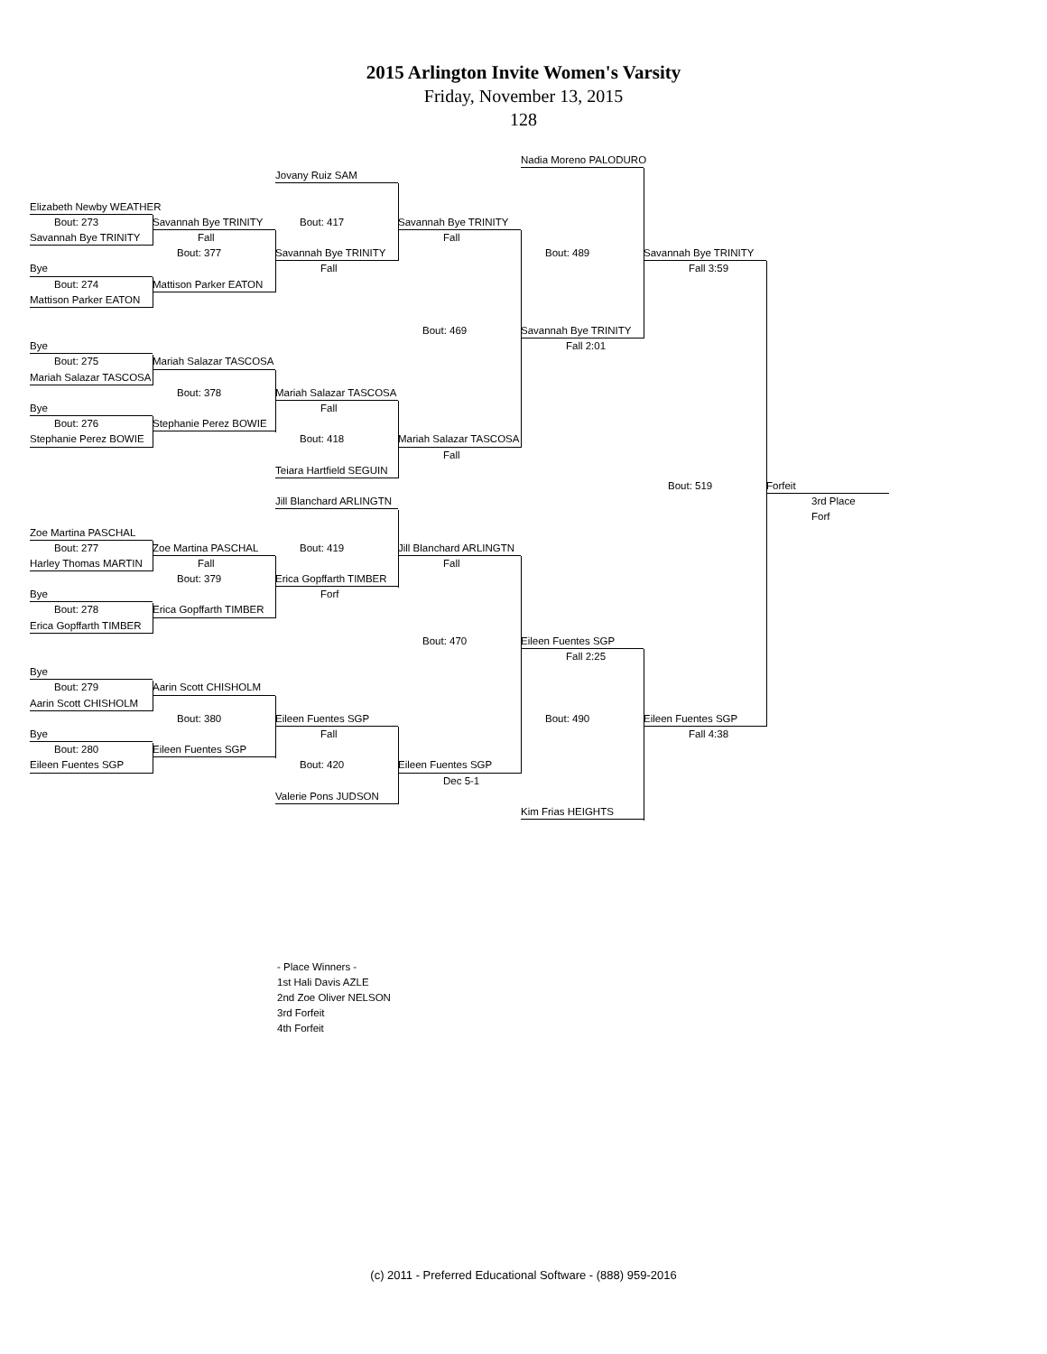2015 Arlington Invite Women's Varsity
Friday, November 13, 2015
128
Nadia Moreno PALODURO
Jovany Ruiz SAM
Elizabeth Newby WEATHER
Bout: 273
Savannah Bye TRINITY
Bout: 417
Savannah Bye TRINITY
Savannah Bye TRINITY
Fall
Fall
Bout: 377
Savannah Bye TRINITY
Bout: 489
Savannah Bye TRINITY
Bye
Fall
Fall 3:59
Bout: 274
Mattison Parker EATON
Mattison Parker EATON
Bout: 469
Savannah Bye TRINITY
Bye
Fall 2:01
Bout: 275
Mariah Salazar TASCOSA
Mariah Salazar TASCOSA
Bout: 378
Mariah Salazar TASCOSA
Bye
Fall
Bout: 276
Stephanie Perez BOWIE
Stephanie Perez BOWIE
Bout: 418
Mariah Salazar TASCOSA
Fall
Teiara Hartfield SEGUIN
Bout: 519
Forfeit
Jill Blanchard ARLINGTN
3rd Place
Forf
Zoe Martina PASCHAL
Bout: 277
Zoe Martina PASCHAL
Bout: 419
Jill Blanchard ARLINGTN
Harley Thomas MARTIN
Fall
Fall
Bout: 379
Erica Gopffarth TIMBER
Bye
Forf
Bout: 278
Erica Gopffarth TIMBER
Erica Gopffarth TIMBER
Bout: 470
Eileen Fuentes SGP
Fall 2:25
Bye
Bout: 279
Aarin Scott CHISHOLM
Aarin Scott CHISHOLM
Bout: 380
Eileen Fuentes SGP
Bout: 490
Eileen Fuentes SGP
Bye
Fall
Fall 4:38
Bout: 280
Eileen Fuentes SGP
Eileen Fuentes SGP
Bout: 420
Eileen Fuentes SGP
Dec 5-1
Valerie Pons JUDSON
Kim Frias HEIGHTS
- Place Winners -
1st Hali Davis AZLE
2nd Zoe Oliver NELSON
3rd Forfeit
4th Forfeit
(c) 2011 - Preferred Educational Software - (888) 959-2016